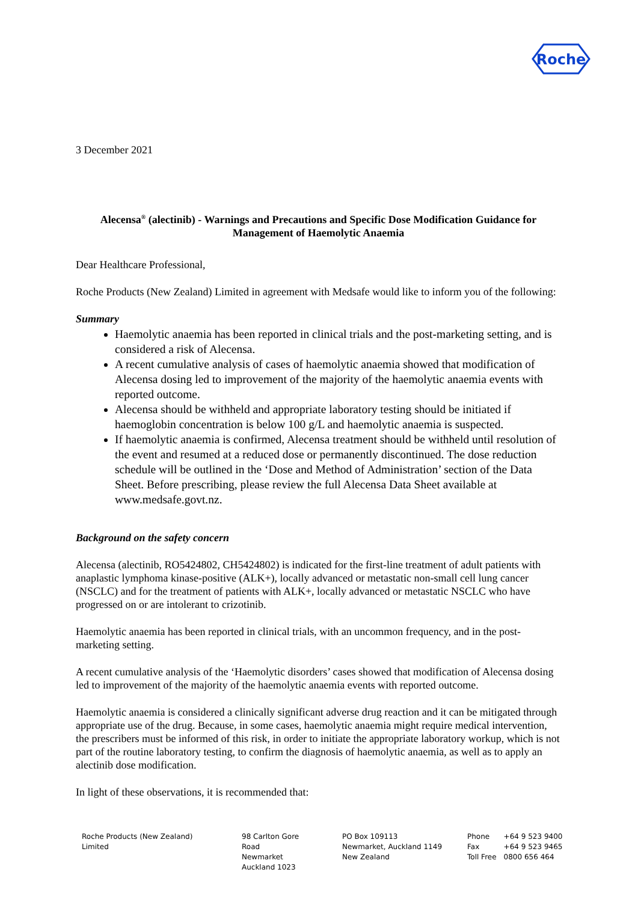Roche
3 December 2021
Alecensa<sup>®</sup> (alectinib) - Warnings and Precautions and Specific Dose Modification Guidance for Management of Haemolytic Anaemia
Dear Healthcare Professional,
Roche Products (New Zealand) Limited in agreement with Medsafe would like to inform you of the following:
Summary
Haemolytic anaemia has been reported in clinical trials and the post-marketing setting, and is considered a risk of Alecensa.
A recent cumulative analysis of cases of haemolytic anaemia showed that modification of Alecensa dosing led to improvement of the majority of the haemolytic anaemia events with reported outcome.
Alecensa should be withheld and appropriate laboratory testing should be initiated if haemoglobin concentration is below 100 g/L and haemolytic anaemia is suspected.
If haemolytic anaemia is confirmed, Alecensa treatment should be withheld until resolution of the event and resumed at a reduced dose or permanently discontinued. The dose reduction schedule will be outlined in the ‘Dose and Method of Administration’ section of the Data Sheet. Before prescribing, please review the full Alecensa Data Sheet available at www.medsafe.govt.nz.
Background on the safety concern
Alecensa (alectinib, RO5424802, CH5424802) is indicated for the first-line treatment of adult patients with anaplastic lymphoma kinase-positive (ALK+), locally advanced or metastatic non-small cell lung cancer (NSCLC) and for the treatment of patients with ALK+, locally advanced or metastatic NSCLC who have progressed on or are intolerant to crizotinib.
Haemolytic anaemia has been reported in clinical trials, with an uncommon frequency, and in the post-marketing setting.
A recent cumulative analysis of the ‘Haemolytic disorders’ cases showed that modification of Alecensa dosing led to improvement of the majority of the haemolytic anaemia events with reported outcome.
Haemolytic anaemia is considered a clinically significant adverse drug reaction and it can be mitigated through appropriate use of the drug. Because, in some cases, haemolytic anaemia might require medical intervention, the prescribers must be informed of this risk, in order to initiate the appropriate laboratory workup, which is not part of the routine laboratory testing, to confirm the diagnosis of haemolytic anaemia, as well as to apply an alectinib dose modification.
In light of these observations, it is recommended that:
Roche Products (New Zealand) Limited
98 Carlton Gore Road
Newmarket
Auckland 1023
PO Box 109113
Newmarket, Auckland 1149
New Zealand
Phone
Fax
Toll Free
+64 9 523 9400
+64 9 523 9465
0800 656 464